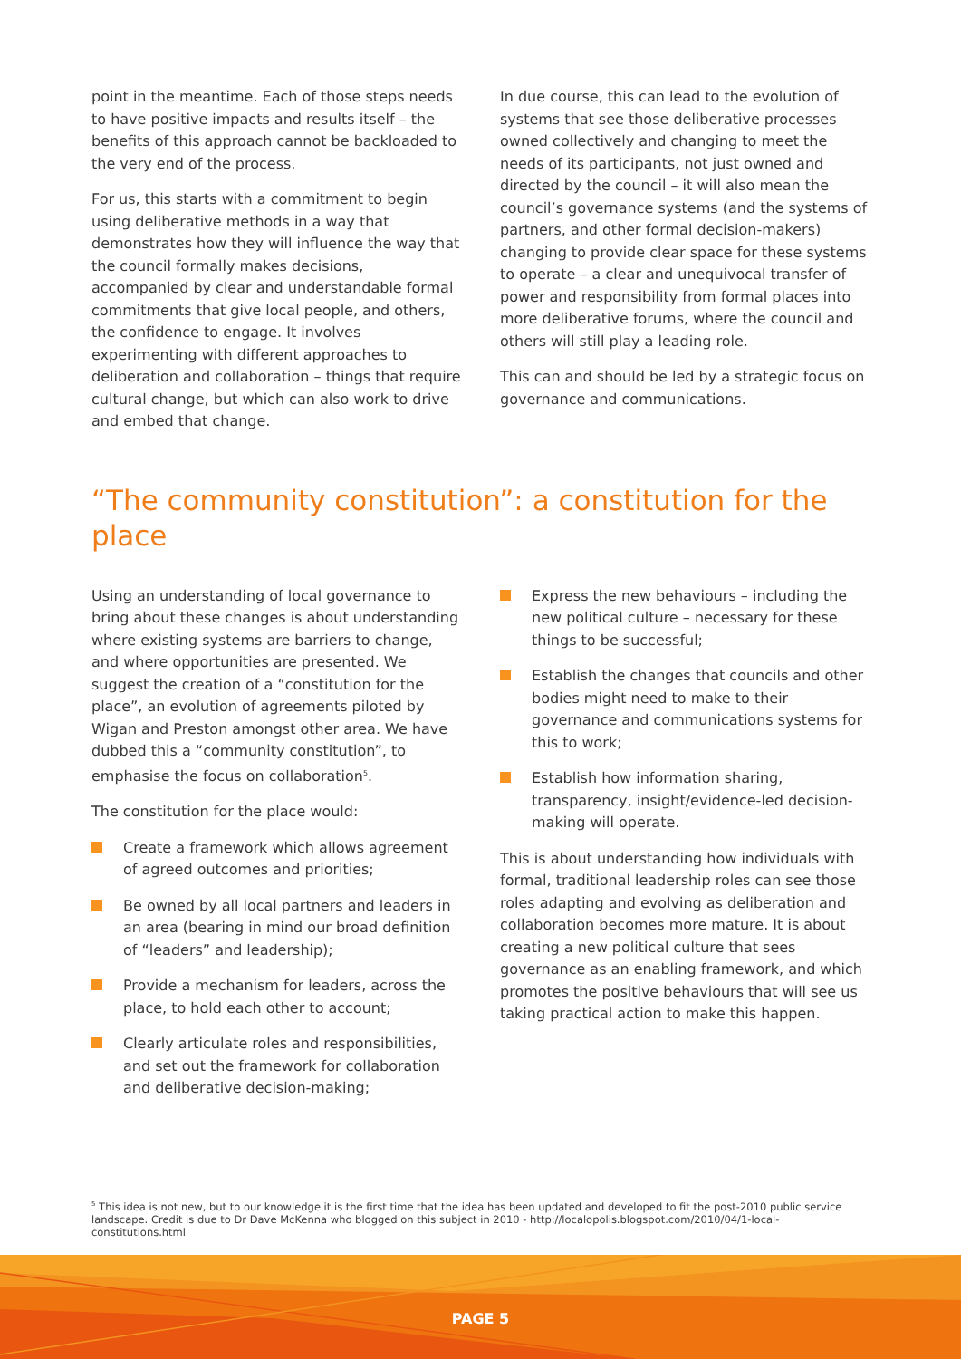point in the meantime. Each of those steps needs to have positive impacts and results itself – the benefits of this approach cannot be backloaded to the very end of the process.
For us, this starts with a commitment to begin using deliberative methods in a way that demonstrates how they will influence the way that the council formally makes decisions, accompanied by clear and understandable formal commitments that give local people, and others, the confidence to engage. It involves experimenting with different approaches to deliberation and collaboration – things that require cultural change, but which can also work to drive and embed that change.
In due course, this can lead to the evolution of systems that see those deliberative processes owned collectively and changing to meet the needs of its participants, not just owned and directed by the council – it will also mean the council’s governance systems (and the systems of partners, and other formal decision-makers) changing to provide clear space for these systems to operate – a clear and unequivocal transfer of power and responsibility from formal places into more deliberative forums, where the council and others will still play a leading role.
This can and should be led by a strategic focus on governance and communications.
“The community constitution”: a constitution for the place
Using an understanding of local governance to bring about these changes is about understanding where existing systems are barriers to change, and where opportunities are presented. We suggest the creation of a “constitution for the place”, an evolution of agreements piloted by Wigan and Preston amongst other area. We have dubbed this a “community constitution”, to emphasise the focus on collaboration<sup>5</sup>.
The constitution for the place would:
Create a framework which allows agreement of agreed outcomes and priorities;
Be owned by all local partners and leaders in an area (bearing in mind our broad definition of “leaders” and leadership);
Provide a mechanism for leaders, across the place, to hold each other to account;
Clearly articulate roles and responsibilities, and set out the framework for collaboration and deliberative decision-making;
Express the new behaviours – including the new political culture – necessary for these things to be successful;
Establish the changes that councils and other bodies might need to make to their governance and communications systems for this to work;
Establish how information sharing, transparency, insight/evidence-led decision-making will operate.
This is about understanding how individuals with formal, traditional leadership roles can see those roles adapting and evolving as deliberation and collaboration becomes more mature. It is about creating a new political culture that sees governance as an enabling framework, and which promotes the positive behaviours that will see us taking practical action to make this happen.
<sup>5</sup> This idea is not new, but to our knowledge it is the first time that the idea has been updated and developed to fit the post-2010 public service landscape. Credit is due to Dr Dave McKenna who blogged on this subject in 2010 - http://localopolis.blogspot.com/2010/04/1-local-constitutions.html
PAGE 5